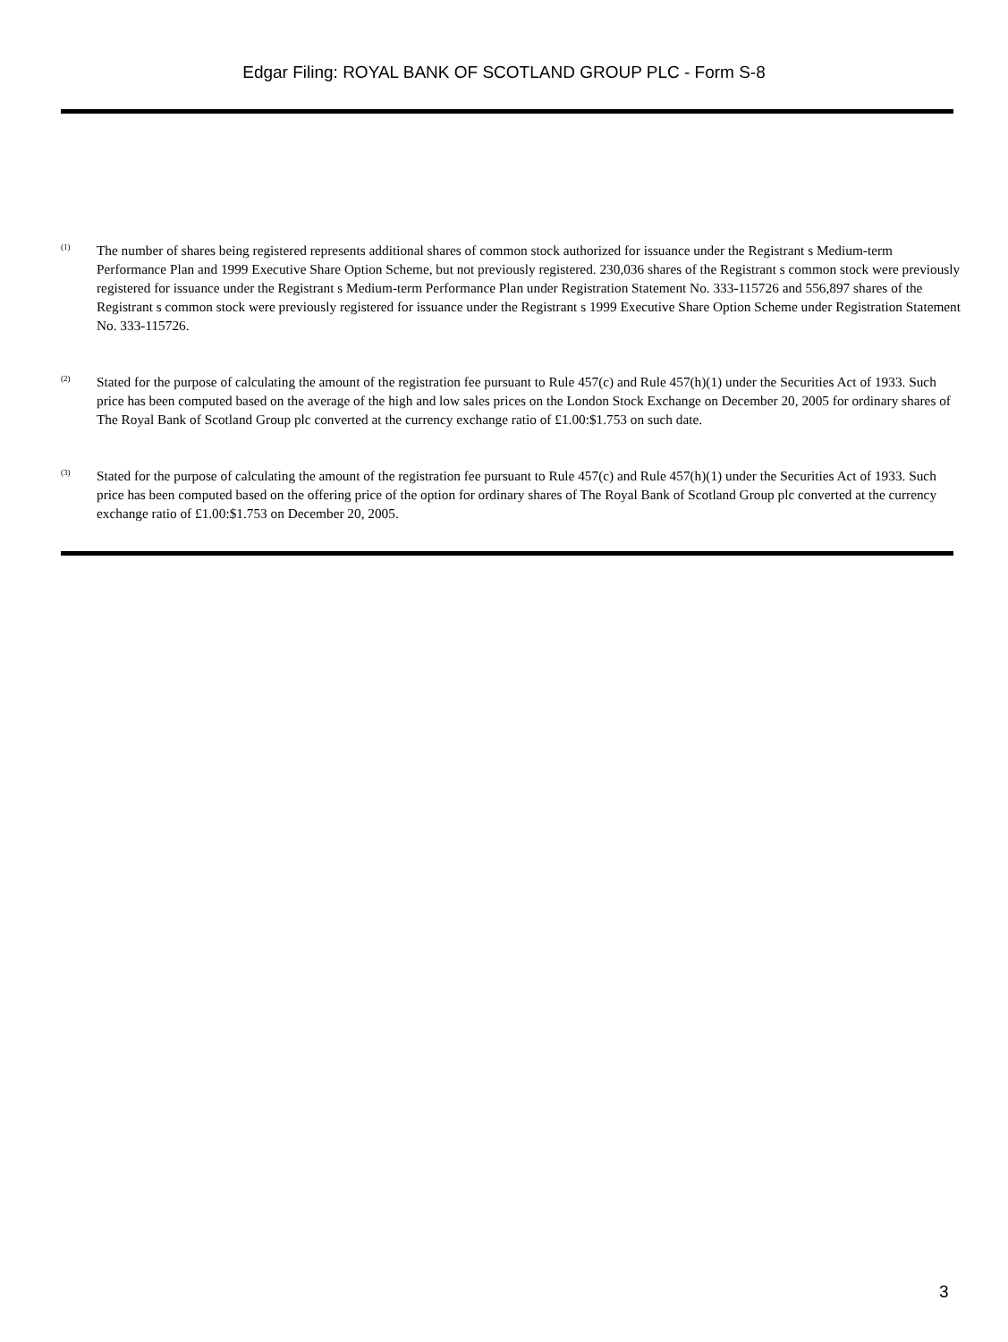Edgar Filing: ROYAL BANK OF SCOTLAND GROUP PLC - Form S-8
(1)
The number of shares being registered represents additional shares of common stock authorized for issuance under the Registrant s Medium-term Performance Plan and 1999 Executive Share Option Scheme, but not previously registered. 230,036 shares of the Registrant s common stock were previously registered for issuance under the Registrant s Medium-term Performance Plan under Registration Statement No. 333-115726 and 556,897 shares of the Registrant s common stock were previously registered for issuance under the Registrant s 1999 Executive Share Option Scheme under Registration Statement No. 333-115726.
(2)
Stated for the purpose of calculating the amount of the registration fee pursuant to Rule 457(c) and Rule 457(h)(1) under the Securities Act of 1933. Such price has been computed based on the average of the high and low sales prices on the London Stock Exchange on December 20, 2005 for ordinary shares of The Royal Bank of Scotland Group plc converted at the currency exchange ratio of £1.00:$1.753 on such date.
(3)
Stated for the purpose of calculating the amount of the registration fee pursuant to Rule 457(c) and Rule 457(h)(1) under the Securities Act of 1933. Such price has been computed based on the offering price of the option for ordinary shares of The Royal Bank of Scotland Group plc converted at the currency exchange ratio of £1.00:$1.753 on December 20, 2005.
3